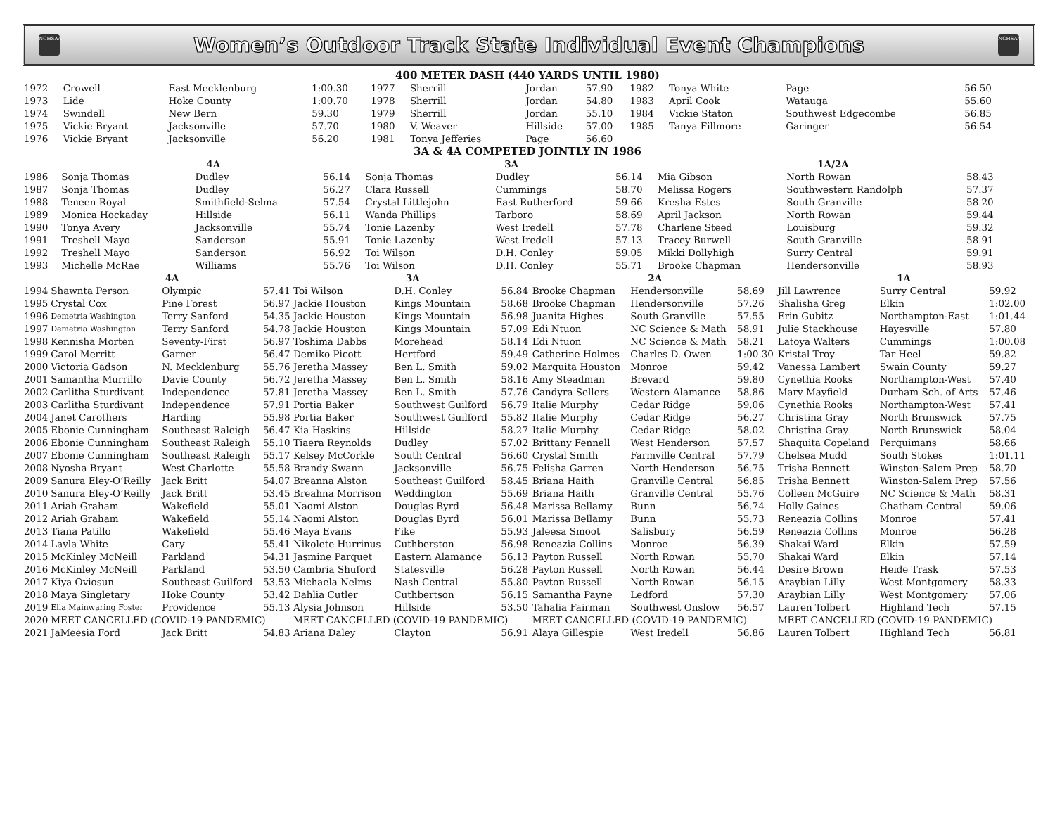NCHSAA
Women’s Outdoor Track State Individual Event Champions
NCHSAA
400 METER DASH (440 YARDS UNTIL 1980)
| 1972 | Crowell | East Mecklenburg | 1:00.30 | 1977 | Sherrill | Jordan | 57.90 | 1982 | Tonya White | Page | 56.50 |
| 1973 | Lide | Hoke County | 1:00.70 | 1978 | Sherrill | Jordan | 54.80 | 1983 | April Cook | Watauga | 55.60 |
| 1974 | Swindell | New Bern | 59.30 | 1979 | Sherrill | Jordan | 55.10 | 1984 | Vickie Staton | Southwest Edgecombe | 56.85 |
| 1975 | Vickie Bryant | Jacksonville | 57.70 | 1980 | V. Weaver | Hillside | 57.00 | 1985 | Tanya Fillmore | Garinger | 56.54 |
| 1976 | Vickie Bryant | Jacksonville | 56.20 | 1981 | Tonya Jefferies | Page | 56.60 | | | | |
3A & 4A COMPETED JOINTLY IN 1986
| | 4A | | | 3A | | | 1A/2A | | |
| --- | --- | --- | --- | --- | --- | --- | --- | --- | --- |
| 1986 | Sonja Thomas | Dudley | 56.14 | Sonja Thomas | Dudley | 56.14 | Mia Gibson | North Rowan | 58.43 |
| 1987 | Sonja Thomas | Dudley | 56.27 | Clara Russell | Cummings | 58.70 | Melissa Rogers | Southwestern Randolph | 57.37 |
| 1988 | Teneen Royal | Smithfield-Selma | 57.54 | Crystal Littlejohn | East Rutherford | 59.66 | Kresha Estes | South Granville | 58.20 |
| 1989 | Monica Hockaday | Hillside | 56.11 | Wanda Phillips | Tarboro | 58.69 | April Jackson | North Rowan | 59.44 |
| 1990 | Tonya Avery | Jacksonville | 55.74 | Tonie Lazenby | West Iredell | 57.78 | Charlene Steed | Louisburg | 59.32 |
| 1991 | Treshell Mayo | Sanderson | 55.91 | Tonie Lazenby | West Iredell | 57.13 | Tracey Burwell | South Granville | 58.91 |
| 1992 | Treshell Mayo | Sanderson | 56.92 | Toi Wilson | D.H. Conley | 59.05 | Mikki Dollyhigh | Surry Central | 59.91 |
| 1993 | Michelle McRae | Williams | 55.76 | Toi Wilson | D.H. Conley | 55.71 | Brooke Chapman | Hendersonville | 58.93 |
| | 4A | | | 3A | | | 2A | | | 1A | | |
| --- | --- | --- | --- | --- | --- | --- | --- | --- | --- | --- | --- | --- |
| 1994 | Shawnta Person | Olympic | 57.41 | Toi Wilson | D.H. Conley | 56.84 | Brooke Chapman | Hendersonville | 58.69 | Jill Lawrence | Surry Central | 59.92 |
| 1995 | Crystal Cox | Pine Forest | 56.97 | Jackie Houston | Kings Mountain | 58.68 | Brooke Chapman | Hendersonville | 57.26 | Shalisha Greg | Elkin | 1:02.00 |
| 1996 | Demetria Washington | Terry Sanford | 54.35 | Jackie Houston | Kings Mountain | 56.98 | Juanita Highes | South Granville | 57.55 | Erin Gubitz | Northampton-East | 1:01.44 |
| 1997 | Demetria Washington | Terry Sanford | 54.78 | Jackie Houston | Kings Mountain | 57.09 | Edi Ntuon | NC Science & Math | 58.91 | Julie Stackhouse | Hayesville | 57.80 |
| 1998 | Kennisha Morten | Seventy-First | 56.97 | Toshima Dabbs | Morehead | 58.14 | Edi Ntuon | NC Science & Math | 58.21 | Latoya Walters | Cummings | 1:00.08 |
| 1999 | Carol Merritt | Garner | 56.47 | Demiko Picott | Hertford | 59.49 | Catherine Holmes | Charles D. Owen | 1:00.30 | Kristal Troy | Tar Heel | 59.82 |
| 2000 | Victoria Gadson | N. Mecklenburg | 55.76 | Jeretha Massey | Ben L. Smith | 59.02 | Marquita Houston | Monroe | 59.42 | Vanessa Lambert | Swain County | 59.27 |
| 2001 | Samantha Murrillo | Davie County | 56.72 | Jeretha Massey | Ben L. Smith | 58.16 | Amy Steadman | Brevard | 59.80 | Cynethia Rooks | Northampton-West | 57.40 |
| 2002 | Carlitha Sturdivant | Independence | 57.81 | Jeretha Massey | Ben L. Smith | 57.76 | Candyra Sellers | Western Alamance | 58.86 | Mary Mayfield | Durham Sch. of Arts | 57.46 |
| 2003 | Carlitha Sturdivant | Independence | 57.91 | Portia Baker | Southwest Guilford | 56.79 | Italie Murphy | Cedar Ridge | 59.06 | Cynethia Rooks | Northampton-West | 57.41 |
| 2004 | Janet Carothers | Harding | 55.98 | Portia Baker | Southwest Guilford | 55.82 | Italie Murphy | Cedar Ridge | 56.27 | Christina Gray | North Brunswick | 57.75 |
| 2005 | Ebonie Cunningham | Southeast Raleigh | 56.47 | Kia Haskins | Hillside | 58.27 | Italie Murphy | Cedar Ridge | 58.02 | Christina Gray | North Brunswick | 58.04 |
| 2006 | Ebonie Cunningham | Southeast Raleigh | 55.10 | Tiaera Reynolds | Dudley | 57.02 | Brittany Fennell | West Henderson | 57.57 | Shaquita Copeland | Perquimans | 58.66 |
| 2007 | Ebonie Cunningham | Southeast Raleigh | 55.17 | Kelsey McCorkle | South Central | 56.60 | Crystal Smith | Farmville Central | 57.79 | Chelsea Mudd | South Stokes | 1:01.11 |
| 2008 | Nyosha Bryant | West Charlotte | 55.58 | Brandy Swann | Jacksonville | 56.75 | Felisha Garren | North Henderson | 56.75 | Trisha Bennett | Winston-Salem Prep | 58.70 |
| 2009 | Sanura Eley-O’Reilly | Jack Britt | 54.07 | Breanna Alston | Southeast Guilford | 58.45 | Briana Haith | Granville Central | 56.85 | Trisha Bennett | Winston-Salem Prep | 57.56 |
| 2010 | Sanura Eley-O’Reilly | Jack Britt | 53.45 | Breahna Morrison | Weddington | 55.69 | Briana Haith | Granville Central | 55.76 | Colleen McGuire | NC Science & Math | 58.31 |
| 2011 | Ariah Graham | Wakefield | 55.01 | Naomi Alston | Douglas Byrd | 56.48 | Marissa Bellamy | Bunn | 56.74 | Holly Gaines | Chatham Central | 59.06 |
| 2012 | Ariah Graham | Wakefield | 55.14 | Naomi Alston | Douglas Byrd | 56.01 | Marissa Bellamy | Bunn | 55.73 | Reneazia Collins | Monroe | 57.41 |
| 2013 | Tiana Patillo | Wakefield | 55.46 | Maya Evans | Fike | 55.93 | Jaleesa Smoot | Salisbury | 56.59 | Reneazia Collins | Monroe | 56.28 |
| 2014 | Layla White | Cary | 55.41 | Nikolete Hurrinus | Cuthberston | 56.98 | Reneazia Collins | Monroe | 56.39 | Shakai Ward | Elkin | 57.59 |
| 2015 | McKinley McNeill | Parkland | 54.31 | Jasmine Parquet | Eastern Alamance | 56.13 | Payton Russell | North Rowan | 55.70 | Shakai Ward | Elkin | 57.14 |
| 2016 | McKinley McNeill | Parkland | 53.50 | Cambria Shuford | Statesville | 56.28 | Payton Russell | North Rowan | 56.44 | Desire Brown | Heide Trask | 57.53 |
| 2017 | Kiya Oviosun | Southeast Guilford | 53.53 | Michaela Nelms | Nash Central | 55.80 | Payton Russell | North Rowan | 56.15 | Araybian Lilly | West Montgomery | 58.33 |
| 2018 | Maya Singletary | Hoke County | 53.42 | Dahlia Cutler | Cuthbertson | 56.15 | Samantha Payne | Ledford | 57.30 | Araybian Lilly | West Montgomery | 57.06 |
| 2019 | Ella Mainwaring Foster | Providence | 55.13 | Alysia Johnson | Hillside | 53.50 | Tahalia Fairman | Southwest Onslow | 56.57 | Lauren Tolbert | Highland Tech | 57.15 |
| 2020 | MEET CANCELLED (COVID-19 PANDEMIC) | | | MEET CANCELLED (COVID-19 PANDEMIC) | | | MEET CANCELLED (COVID-19 PANDEMIC) | | | MEET CANCELLED (COVID-19 PANDEMIC) | | |
| 2021 | JaMeesia Ford | Jack Britt | 54.83 | Ariana Daley | Clayton | 56.91 | Alaya Gillespie | West Iredell | 56.86 | Lauren Tolbert | Highland Tech | 56.81 |